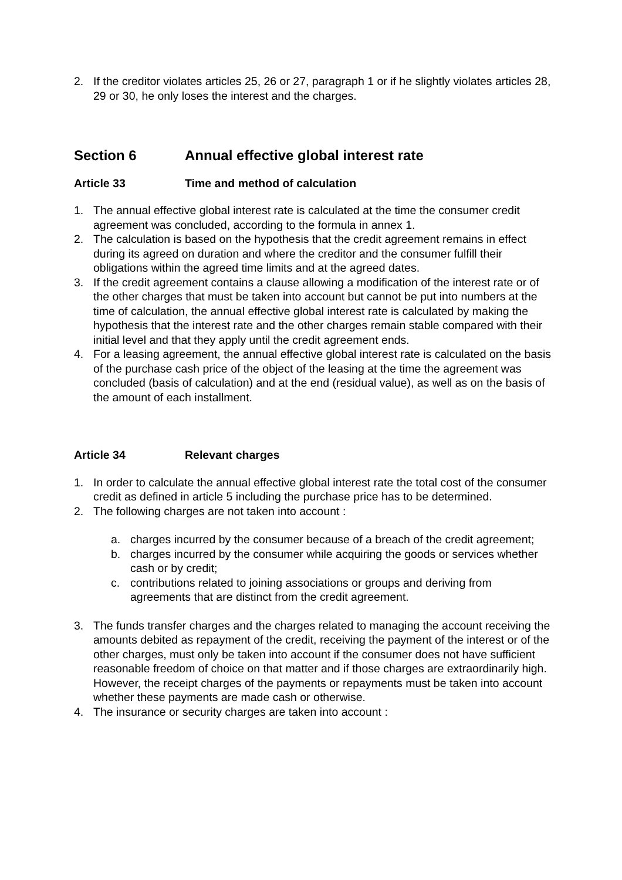2. If the creditor violates articles 25, 26 or 27, paragraph 1 or if he slightly violates articles 28, 29 or 30, he only loses the interest and the charges.
Section 6 Annual effective global interest rate
Article 33 Time and method of calculation
1. The annual effective global interest rate is calculated at the time the consumer credit agreement was concluded, according to the formula in annex 1.
2. The calculation is based on the hypothesis that the credit agreement remains in effect during its agreed on duration and where the creditor and the consumer fulfill their obligations within the agreed time limits and at the agreed dates.
3. If the credit agreement contains a clause allowing a modification of the interest rate or of the other charges that must be taken into account but cannot be put into numbers at the time of calculation, the annual effective global interest rate is calculated by making the hypothesis that the interest rate and the other charges remain stable compared with their initial level and that they apply until the credit agreement ends.
4. For a leasing agreement, the annual effective global interest rate is calculated on the basis of the purchase cash price of the object of the leasing at the time the agreement was concluded (basis of calculation) and at the end (residual value), as well as on the basis of the amount of each installment.
Article 34 Relevant charges
1. In order to calculate the annual effective global interest rate the total cost of the consumer credit as defined in article 5 including the purchase price has to be determined.
2. The following charges are not taken into account :
a. charges incurred by the consumer because of a breach of the credit agreement;
b. charges incurred by the consumer while acquiring the goods or services whether cash or by credit;
c. contributions related to joining associations or groups and deriving from agreements that are distinct from the credit agreement.
3. The funds transfer charges and the charges related to managing the account receiving the amounts debited as repayment of the credit, receiving the payment of the interest or of the other charges, must only be taken into account if the consumer does not have sufficient reasonable freedom of choice on that matter and if those charges are extraordinarily high. However, the receipt charges of the payments or repayments must be taken into account whether these payments are made cash or otherwise.
4. The insurance or security charges are taken into account :